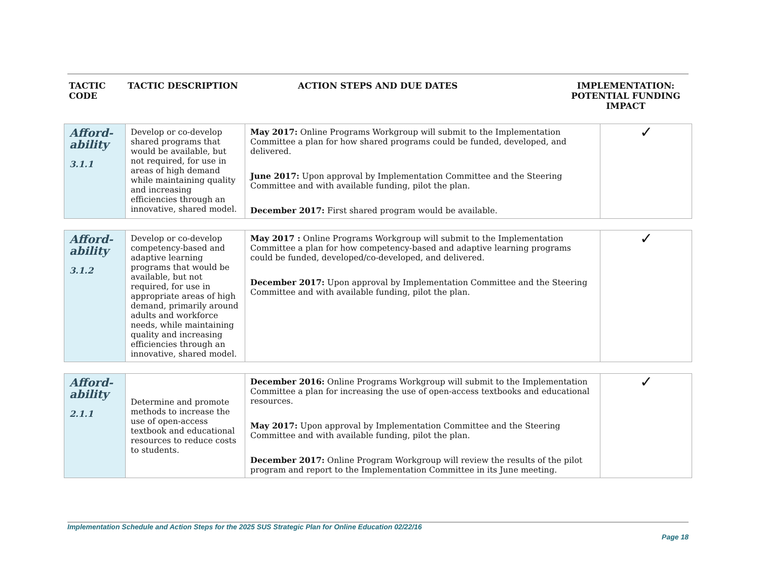| TACTIC CODE | TACTIC DESCRIPTION | ACTION STEPS AND DUE DATES | IMPLEMENTATION: POTENTIAL FUNDING IMPACT |
| --- | --- | --- | --- |
| Afford- ability 3.1.1 | Develop or co-develop shared programs that would be available, but not required, for use in areas of high demand while maintaining quality and increasing efficiencies through an innovative, shared model. | May 2017: Online Programs Workgroup will submit to the Implementation Committee a plan for how shared programs could be funded, developed, and delivered. June 2017: Upon approval by Implementation Committee and the Steering Committee and with available funding, pilot the plan. December 2017: First shared program would be available. | ✓ |
| Afford- ability 3.1.2 | Develop or co-develop competency-based and adaptive learning programs that would be available, but not required, for use in appropriate areas of high demand, primarily around adults and workforce needs, while maintaining quality and increasing efficiencies through an innovative, shared model. | May 2017 : Online Programs Workgroup will submit to the Implementation Committee a plan for how competency-based and adaptive learning programs could be funded, developed/co-developed, and delivered. December 2017: Upon approval by Implementation Committee and the Steering Committee and with available funding, pilot the plan. | ✓ |
| Afford- ability 2.1.1 | Determine and promote methods to increase the use of open-access textbook and educational resources to reduce costs to students. | December 2016: Online Programs Workgroup will submit to the Implementation Committee a plan for increasing the use of open-access textbooks and educational resources. May 2017: Upon approval by Implementation Committee and the Steering Committee and with available funding, pilot the plan. December 2017: Online Program Workgroup will review the results of the pilot program and report to the Implementation Committee in its June meeting. | ✓ |
Implementation Schedule and Action Steps for the 2025 SUS Strategic Plan for Online Education 02/22/16
Page 18